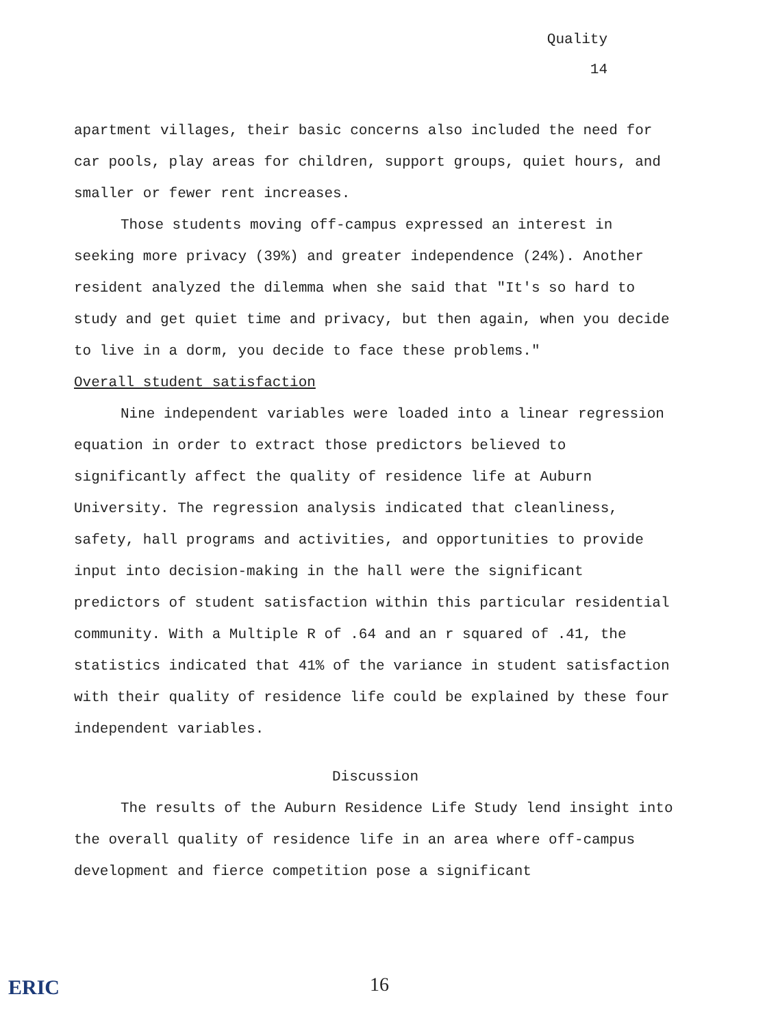Quality
14
apartment villages, their basic concerns also included the need for car pools, play areas for children, support groups, quiet hours, and smaller or fewer rent increases.
Those students moving off-campus expressed an interest in seeking more privacy (39%) and greater independence (24%). Another resident analyzed the dilemma when she said that "It's so hard to study and get quiet time and privacy, but then again, when you decide to live in a dorm, you decide to face these problems."
Overall student satisfaction
Nine independent variables were loaded into a linear regression equation in order to extract those predictors believed to significantly affect the quality of residence life at Auburn University. The regression analysis indicated that cleanliness, safety, hall programs and activities, and opportunities to provide input into decision-making in the hall were the significant predictors of student satisfaction within this particular residential community. With a Multiple R of .64 and an r squared of .41, the statistics indicated that 41% of the variance in student satisfaction with their quality of residence life could be explained by these four independent variables.
Discussion
The results of the Auburn Residence Life Study lend insight into the overall quality of residence life in an area where off-campus development and fierce competition pose a significant
ERIC
16